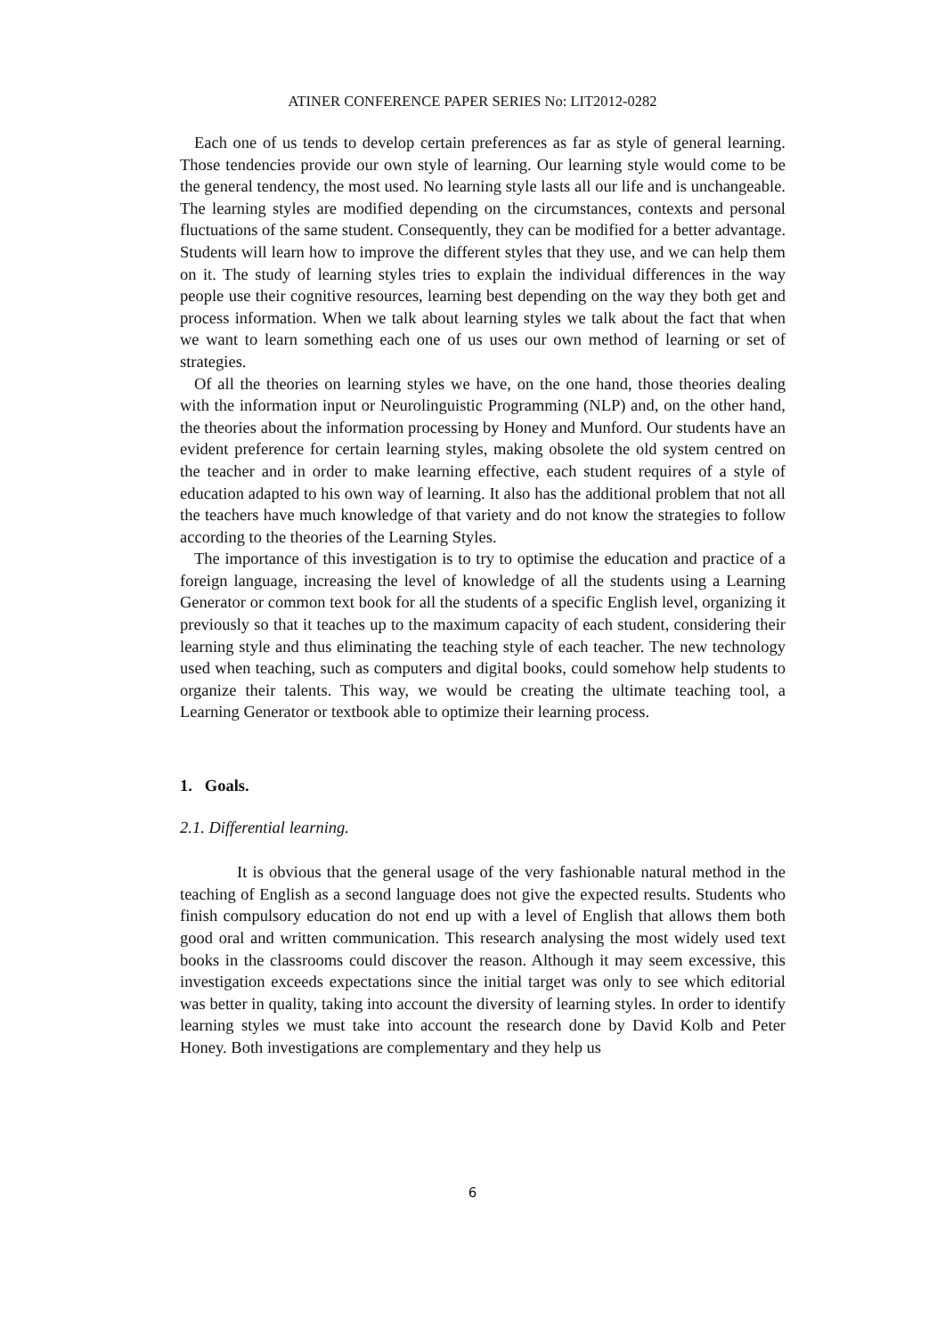ATINER CONFERENCE PAPER SERIES No: LIT2012-0282
Each one of us tends to develop certain preferences as far as style of general learning. Those tendencies provide our own style of learning. Our learning style would come to be the general tendency, the most used. No learning style lasts all our life and is unchangeable. The learning styles are modified depending on the circumstances, contexts and personal fluctuations of the same student. Consequently, they can be modified for a better advantage. Students will learn how to improve the different styles that they use, and we can help them on it. The study of learning styles tries to explain the individual differences in the way people use their cognitive resources, learning best depending on the way they both get and process information. When we talk about learning styles we talk about the fact that when we want to learn something each one of us uses our own method of learning or set of strategies.
Of all the theories on learning styles we have, on the one hand, those theories dealing with the information input or Neurolinguistic Programming (NLP) and, on the other hand, the theories about the information processing by Honey and Munford. Our students have an evident preference for certain learning styles, making obsolete the old system centred on the teacher and in order to make learning effective, each student requires of a style of education adapted to his own way of learning. It also has the additional problem that not all the teachers have much knowledge of that variety and do not know the strategies to follow according to the theories of the Learning Styles.
The importance of this investigation is to try to optimise the education and practice of a foreign language, increasing the level of knowledge of all the students using a Learning Generator or common text book for all the students of a specific English level, organizing it previously so that it teaches up to the maximum capacity of each student, considering their learning style and thus eliminating the teaching style of each teacher. The new technology used when teaching, such as computers and digital books, could somehow help students to organize their talents. This way, we would be creating the ultimate teaching tool, a Learning Generator or textbook able to optimize their learning process.
1. Goals.
2.1. Differential learning.
It is obvious that the general usage of the very fashionable natural method in the teaching of English as a second language does not give the expected results. Students who finish compulsory education do not end up with a level of English that allows them both good oral and written communication. This research analysing the most widely used text books in the classrooms could discover the reason. Although it may seem excessive, this investigation exceeds expectations since the initial target was only to see which editorial was better in quality, taking into account the diversity of learning styles. In order to identify learning styles we must take into account the research done by David Kolb and Peter Honey. Both investigations are complementary and they help us
6